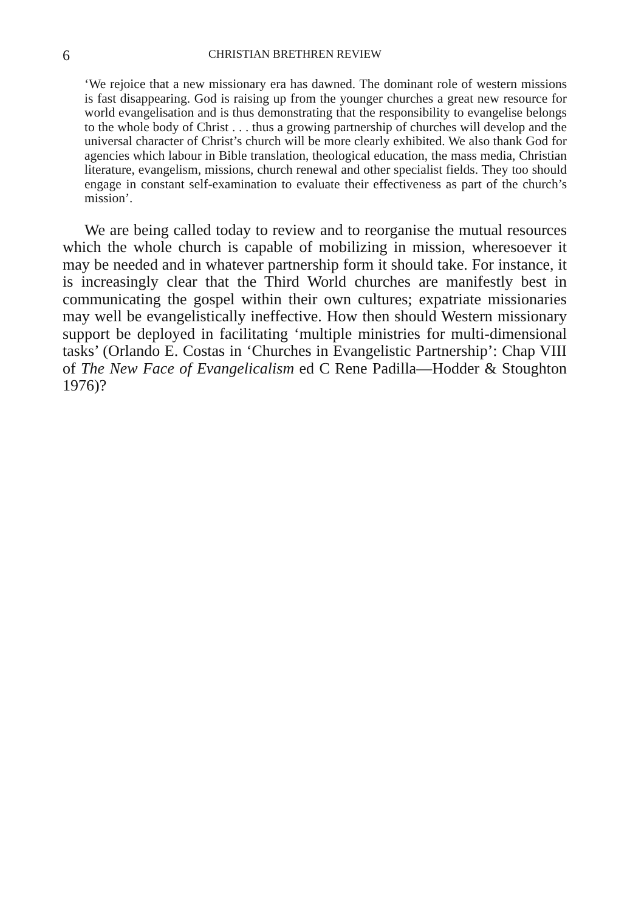6 CHRISTIAN BRETHREN REVIEW
‘We rejoice that a new missionary era has dawned. The dominant role of western missions is fast disappearing. God is raising up from the younger churches a great new resource for world evangelisation and is thus demonstrating that the responsibility to evangelise belongs to the whole body of Christ . . . thus a growing partnership of churches will develop and the universal character of Christ’s church will be more clearly exhibited. We also thank God for agencies which labour in Bible translation, theological education, the mass media, Christian literature, evangelism, missions, church renewal and other specialist fields. They too should engage in constant self-examination to evaluate their effectiveness as part of the church’s mission’.
We are being called today to review and to reorganise the mutual resources which the whole church is capable of mobilizing in mission, wheresoever it may be needed and in whatever partnership form it should take. For instance, it is increasingly clear that the Third World churches are manifestly best in communicating the gospel within their own cultures; expatriate missionaries may well be evangelistically ineffective. How then should Western missionary support be deployed in facilitating ‘multiple ministries for multi-dimensional tasks’ (Orlando E. Costas in ‘Churches in Evangelistic Partnership’: Chap VIII of The New Face of Evangelicalism ed C Rene Padilla—Hodder & Stoughton 1976)?